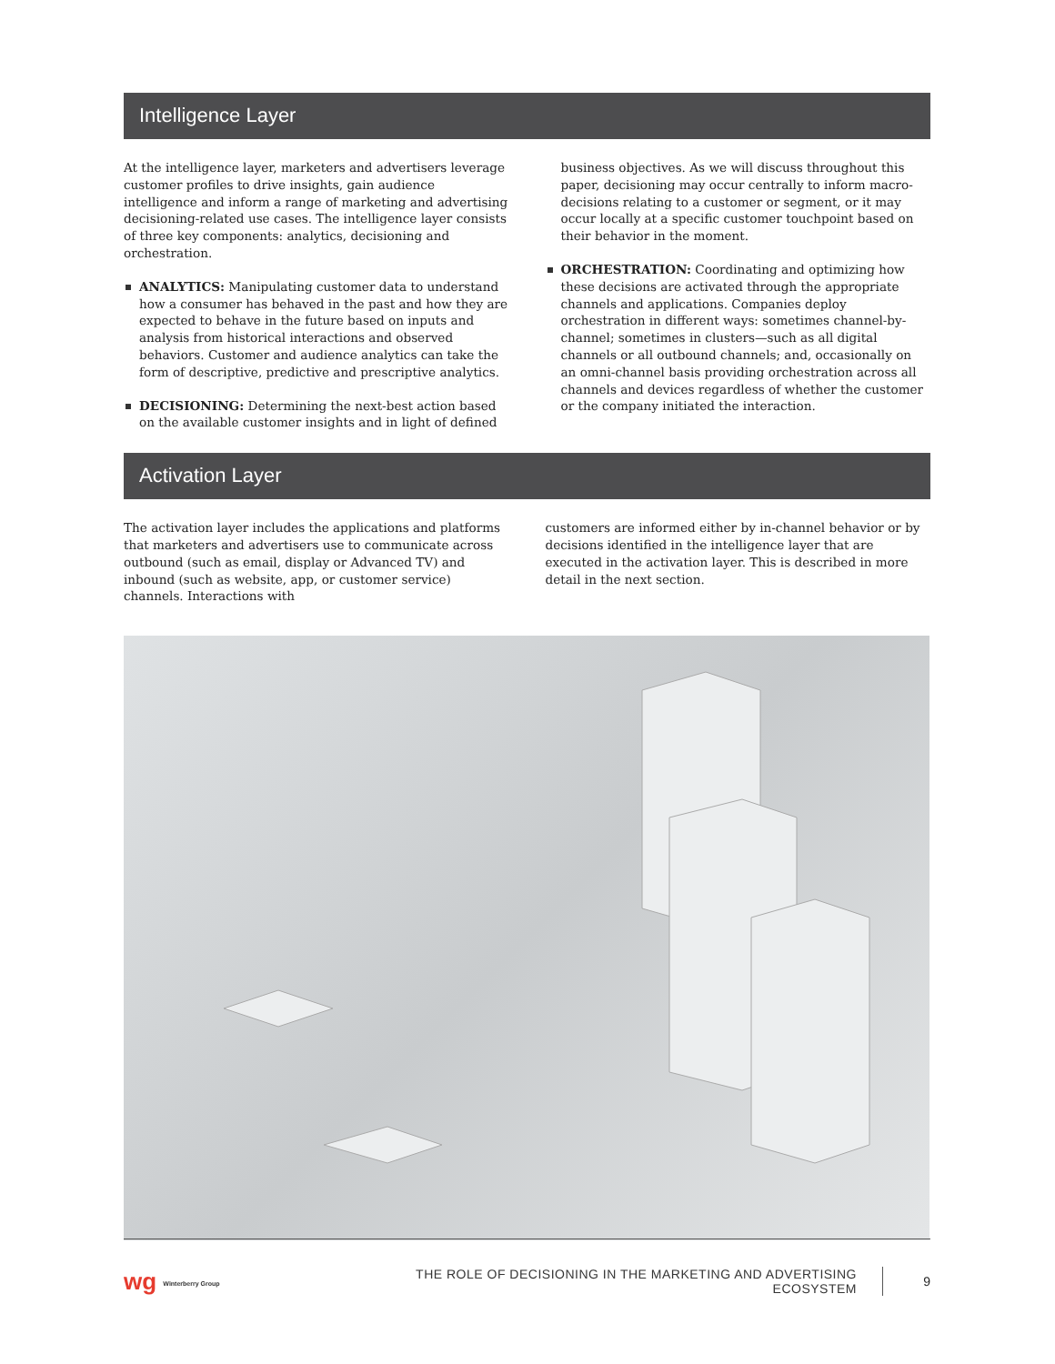Intelligence Layer
At the intelligence layer, marketers and advertisers leverage customer profiles to drive insights, gain audience intelligence and inform a range of marketing and advertising decisioning-related use cases. The intelligence layer consists of three key components: analytics, decisioning and orchestration.
ANALYTICS: Manipulating customer data to understand how a consumer has behaved in the past and how they are expected to behave in the future based on inputs and analysis from historical interactions and observed behaviors. Customer and audience analytics can take the form of descriptive, predictive and prescriptive analytics.
DECISIONING: Determining the next-best action based on the available customer insights and in light of defined
business objectives. As we will discuss throughout this paper, decisioning may occur centrally to inform macro-decisions relating to a customer or segment, or it may occur locally at a specific customer touchpoint based on their behavior in the moment.
ORCHESTRATION: Coordinating and optimizing how these decisions are activated through the appropriate channels and applications. Companies deploy orchestration in different ways: sometimes channel-by-channel; sometimes in clusters—such as all digital channels or all outbound channels; and, occasionally on an omni-channel basis providing orchestration across all channels and devices regardless of whether the customer or the company initiated the interaction.
Activation Layer
The activation layer includes the applications and platforms that marketers and advertisers use to communicate across outbound (such as email, display or Advanced TV) and inbound (such as website, app, or customer service) channels. Interactions with
customers are informed either by in-channel behavior or by decisions identified in the intelligence layer that are executed in the activation layer. This is described in more detail in the next section.
wg Winterberry Group
THE ROLE OF DECISIONING IN THE MARKETING AND ADVERTISING ECOSYSTEM
9